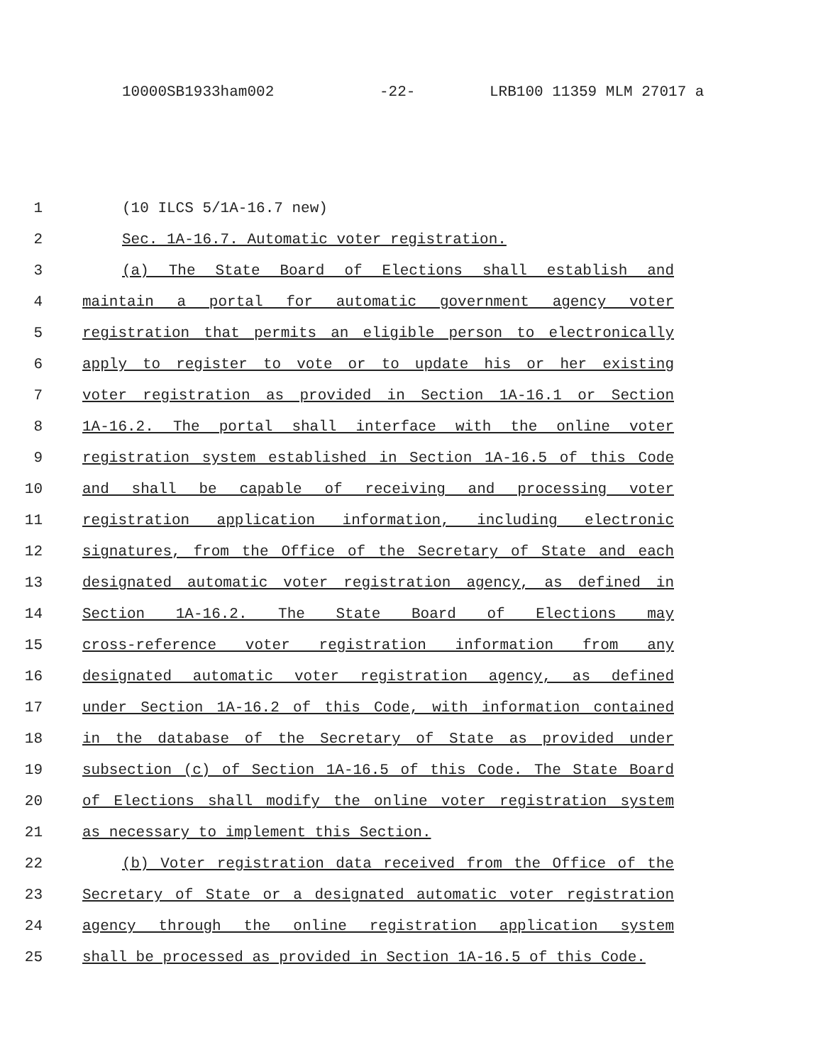10000SB1933ham002 -22- LRB100 11359 MLM 27017 a
1 (10 ILCS 5/1A-16.7 new)
2 Sec. 1A-16.7. Automatic voter registration.
3 (a) The State Board of Elections shall establish and
4 maintain a portal for automatic government agency voter
5 registration that permits an eligible person to electronically
6 apply to register to vote or to update his or her existing
7 voter registration as provided in Section 1A-16.1 or Section
8 1A-16.2. The portal shall interface with the online voter
9 registration system established in Section 1A-16.5 of this Code
10 and shall be capable of receiving and processing voter
11 registration application information, including electronic
12 signatures, from the Office of the Secretary of State and each
13 designated automatic voter registration agency, as defined in
14 Section 1A-16.2. The State Board of Elections may
15 cross-reference voter registration information from any
16 designated automatic voter registration agency, as defined
17 under Section 1A-16.2 of this Code, with information contained
18 in the database of the Secretary of State as provided under
19 subsection (c) of Section 1A-16.5 of this Code. The State Board
20 of Elections shall modify the online voter registration system
21 as necessary to implement this Section.
22 (b) Voter registration data received from the Office of the
23 Secretary of State or a designated automatic voter registration
24 agency through the online registration application system
25 shall be processed as provided in Section 1A-16.5 of this Code.